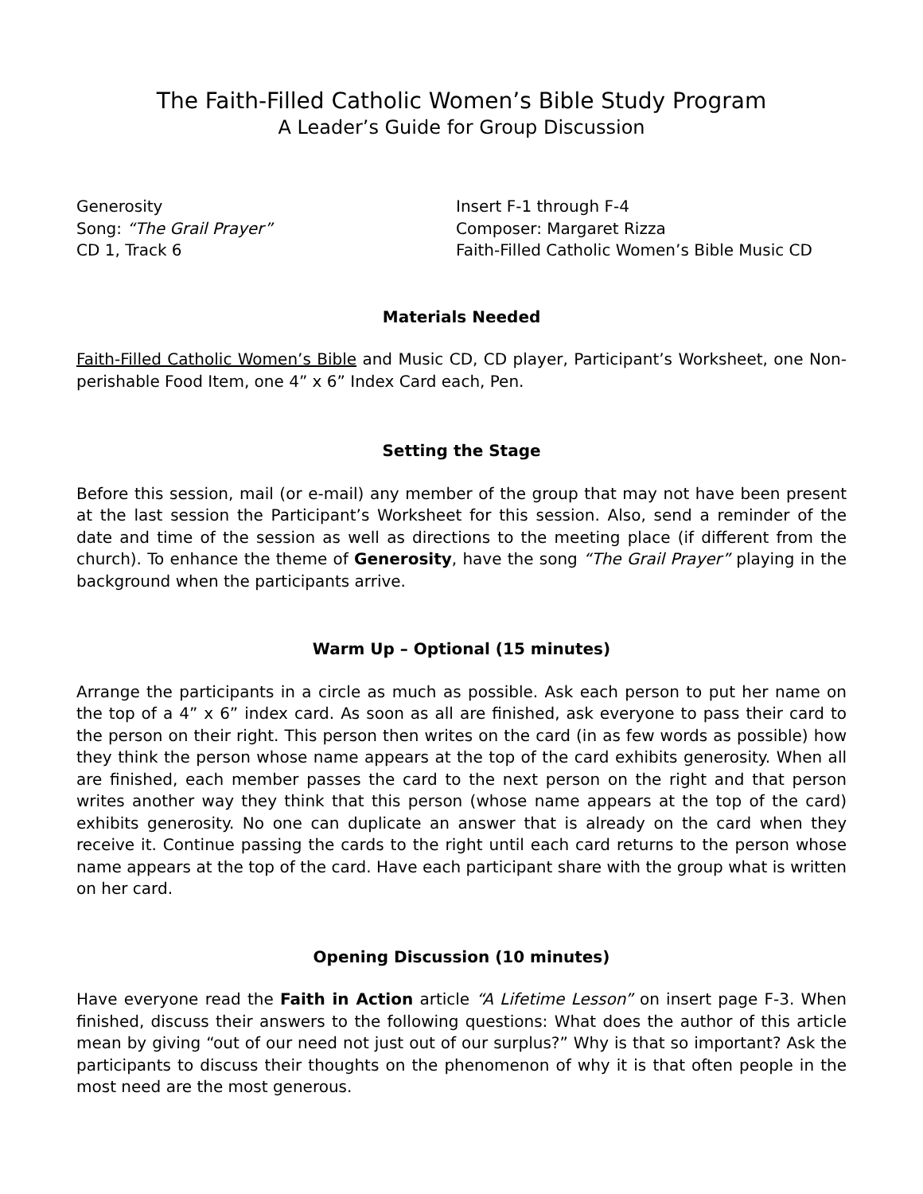The Faith-Filled Catholic Women’s Bible Study Program
A Leader’s Guide for Group Discussion
Generosity
Song: “The Grail Prayer”
CD 1, Track 6
Insert F-1 through F-4
Composer: Margaret Rizza
Faith-Filled Catholic Women’s Bible Music CD
Materials Needed
Faith-Filled Catholic Women’s Bible and Music CD, CD player, Participant’s Worksheet, one Non-perishable Food Item, one 4” x 6” Index Card each, Pen.
Setting the Stage
Before this session, mail (or e-mail) any member of the group that may not have been present at the last session the Participant’s Worksheet for this session. Also, send a reminder of the date and time of the session as well as directions to the meeting place (if different from the church). To enhance the theme of Generosity, have the song “The Grail Prayer” playing in the background when the participants arrive.
Warm Up – Optional (15 minutes)
Arrange the participants in a circle as much as possible. Ask each person to put her name on the top of a 4” x 6” index card. As soon as all are finished, ask everyone to pass their card to the person on their right. This person then writes on the card (in as few words as possible) how they think the person whose name appears at the top of the card exhibits generosity. When all are finished, each member passes the card to the next person on the right and that person writes another way they think that this person (whose name appears at the top of the card) exhibits generosity. No one can duplicate an answer that is already on the card when they receive it. Continue passing the cards to the right until each card returns to the person whose name appears at the top of the card. Have each participant share with the group what is written on her card.
Opening Discussion (10 minutes)
Have everyone read the Faith in Action article “A Lifetime Lesson” on insert page F-3. When finished, discuss their answers to the following questions: What does the author of this article mean by giving “out of our need not just out of our surplus?” Why is that so important? Ask the participants to discuss their thoughts on the phenomenon of why it is that often people in the most need are the most generous.